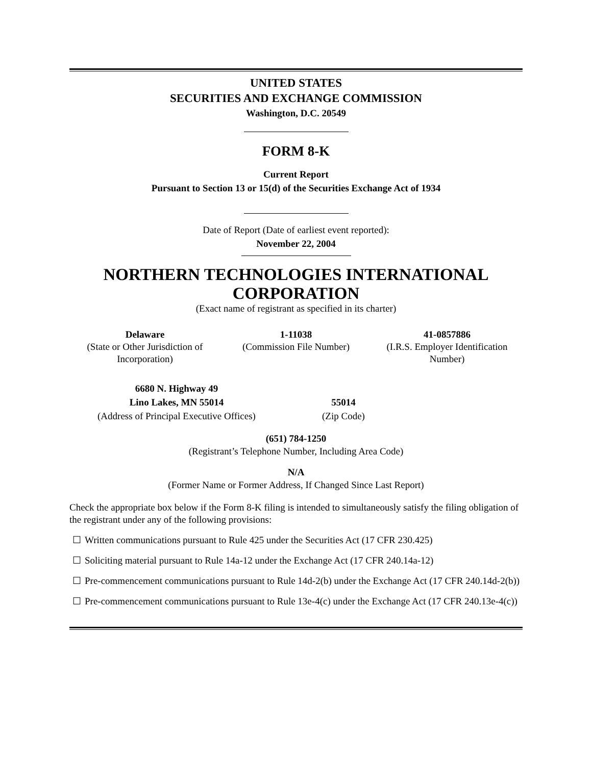UNITED STATES
SECURITIES AND EXCHANGE COMMISSION
Washington, D.C. 20549
FORM 8-K
Current Report
Pursuant to Section 13 or 15(d) of the Securities Exchange Act of 1934
Date of Report (Date of earliest event reported):
November 22, 2004
NORTHERN TECHNOLOGIES INTERNATIONAL CORPORATION
(Exact name of registrant as specified in its charter)
Delaware
(State or Other Jurisdiction of Incorporation)
1-11038
(Commission File Number)
41-0857886
(I.R.S. Employer Identification Number)
6680 N. Highway 49
Lino Lakes, MN 55014
(Address of Principal Executive Offices)
55014
(Zip Code)
(651) 784-1250
(Registrant’s Telephone Number, Including Area Code)
N/A
(Former Name or Former Address, If Changed Since Last Report)
Check the appropriate box below if the Form 8-K filing is intended to simultaneously satisfy the filing obligation of the registrant under any of the following provisions:
☐ Written communications pursuant to Rule 425 under the Securities Act (17 CFR 230.425)
☐ Soliciting material pursuant to Rule 14a-12 under the Exchange Act (17 CFR 240.14a-12)
☐ Pre-commencement communications pursuant to Rule 14d-2(b) under the Exchange Act (17 CFR 240.14d-2(b))
☐ Pre-commencement communications pursuant to Rule 13e-4(c) under the Exchange Act (17 CFR 240.13e-4(c))